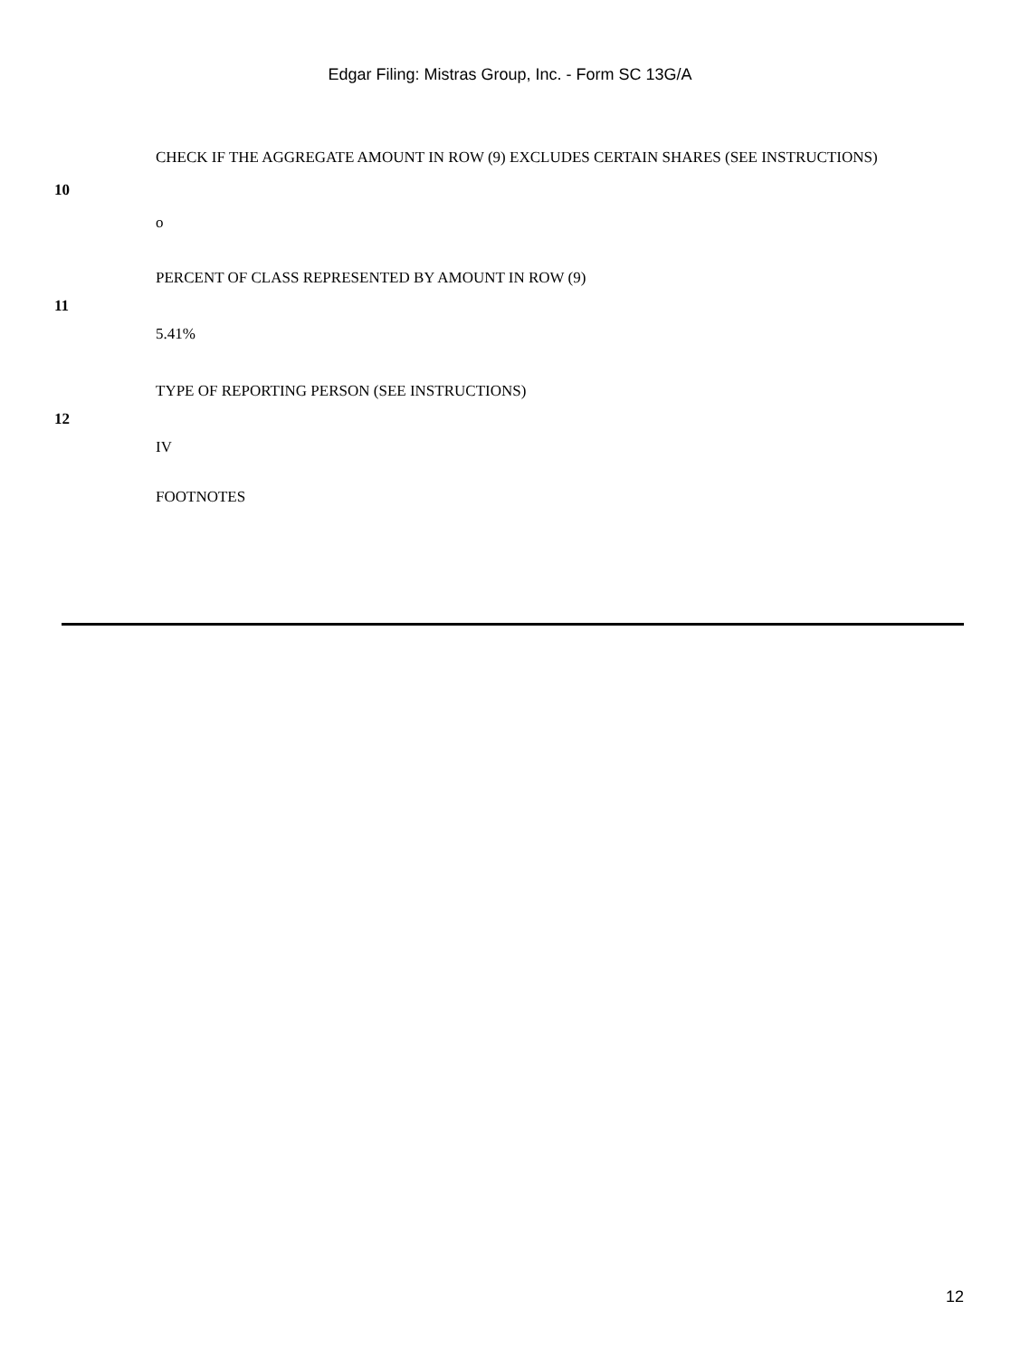Edgar Filing: Mistras Group, Inc. - Form SC 13G/A
| 10 | CHECK IF THE AGGREGATE AMOUNT IN ROW (9) EXCLUDES CERTAIN SHARES (SEE INSTRUCTIONS) o |
| 11 | PERCENT OF CLASS REPRESENTED BY AMOUNT IN ROW (9) 5.41% |
| 12 | TYPE OF REPORTING PERSON (SEE INSTRUCTIONS) IV |
| | FOOTNOTES |
12